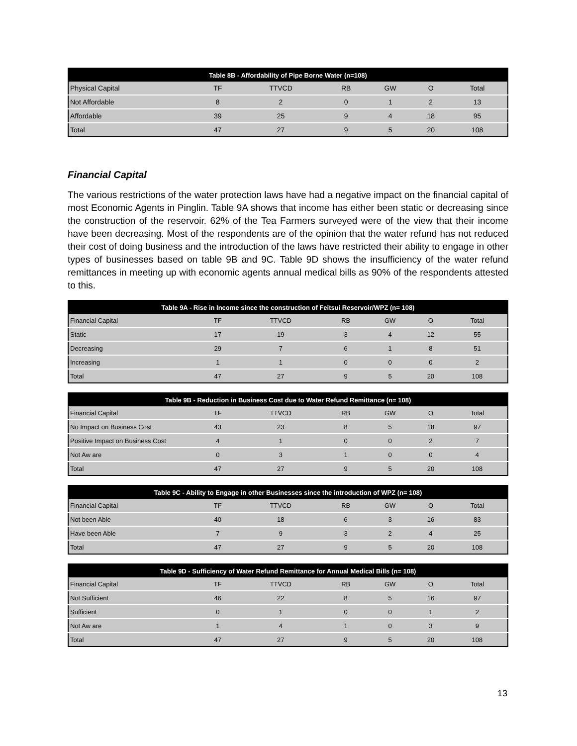| Table 8B - Affordability of Pipe Borne Water (n=108) | | | | | | |
| --- | --- | --- | --- | --- | --- | --- |
| Physical Capital | TF | TTVCD | RB | GW | O | Total |
| Not Affordable | 8 | 2 | 0 | 1 | 2 | 13 |
| Affordable | 39 | 25 | 9 | 4 | 18 | 95 |
| Total | 47 | 27 | 9 | 5 | 20 | 108 |
Financial Capital
The various restrictions of the water protection laws have had a negative impact on the financial capital of most Economic Agents in Pinglin. Table 9A shows that income has either been static or decreasing since the construction of the reservoir. 62% of the Tea Farmers surveyed were of the view that their income have been decreasing. Most of the respondents are of the opinion that the water refund has not reduced their cost of doing business and the introduction of the laws have restricted their ability to engage in other types of businesses based on table 9B and 9C. Table 9D shows the insufficiency of the water refund remittances in meeting up with economic agents annual medical bills as 90% of the respondents attested to this.
| Table 9A - Rise in Income since the construction of Feitsui Reservoir/WPZ (n= 108) | | | | | | |
| --- | --- | --- | --- | --- | --- | --- |
| Financial Capital | TF | TTVCD | RB | GW | O | Total |
| Static | 17 | 19 | 3 | 4 | 12 | 55 |
| Decreasing | 29 | 7 | 6 | 1 | 8 | 51 |
| Increasing | 1 | 1 | 0 | 0 | 0 | 2 |
| Total | 47 | 27 | 9 | 5 | 20 | 108 |
| Table 9B - Reduction in Business Cost due to Water Refund Remittance (n= 108) | | | | | | |
| --- | --- | --- | --- | --- | --- | --- |
| Financial Capital | TF | TTVCD | RB | GW | O | Total |
| No Impact on Business Cost | 43 | 23 | 8 | 5 | 18 | 97 |
| Positive Impact on Business Cost | 4 | 1 | 0 | 0 | 2 | 7 |
| Not Aw are | 0 | 3 | 1 | 0 | 0 | 4 |
| Total | 47 | 27 | 9 | 5 | 20 | 108 |
| Table 9C - Ability to Engage in other Businesses since the introduction of WPZ (n= 108) | | | | | | |
| --- | --- | --- | --- | --- | --- | --- |
| Financial Capital | TF | TTVCD | RB | GW | O | Total |
| Not been Able | 40 | 18 | 6 | 3 | 16 | 83 |
| Have been Able | 7 | 9 | 3 | 2 | 4 | 25 |
| Total | 47 | 27 | 9 | 5 | 20 | 108 |
| Table 9D - Sufficiency of Water Refund Remittance for Annual Medical Bills (n= 108) | | | | | | |
| --- | --- | --- | --- | --- | --- | --- |
| Financial Capital | TF | TTVCD | RB | GW | O | Total |
| Not Sufficient | 46 | 22 | 8 | 5 | 16 | 97 |
| Sufficient | 0 | 1 | 0 | 0 | 1 | 2 |
| Not Aw are | 1 | 4 | 1 | 0 | 3 | 9 |
| Total | 47 | 27 | 9 | 5 | 20 | 108 |
13